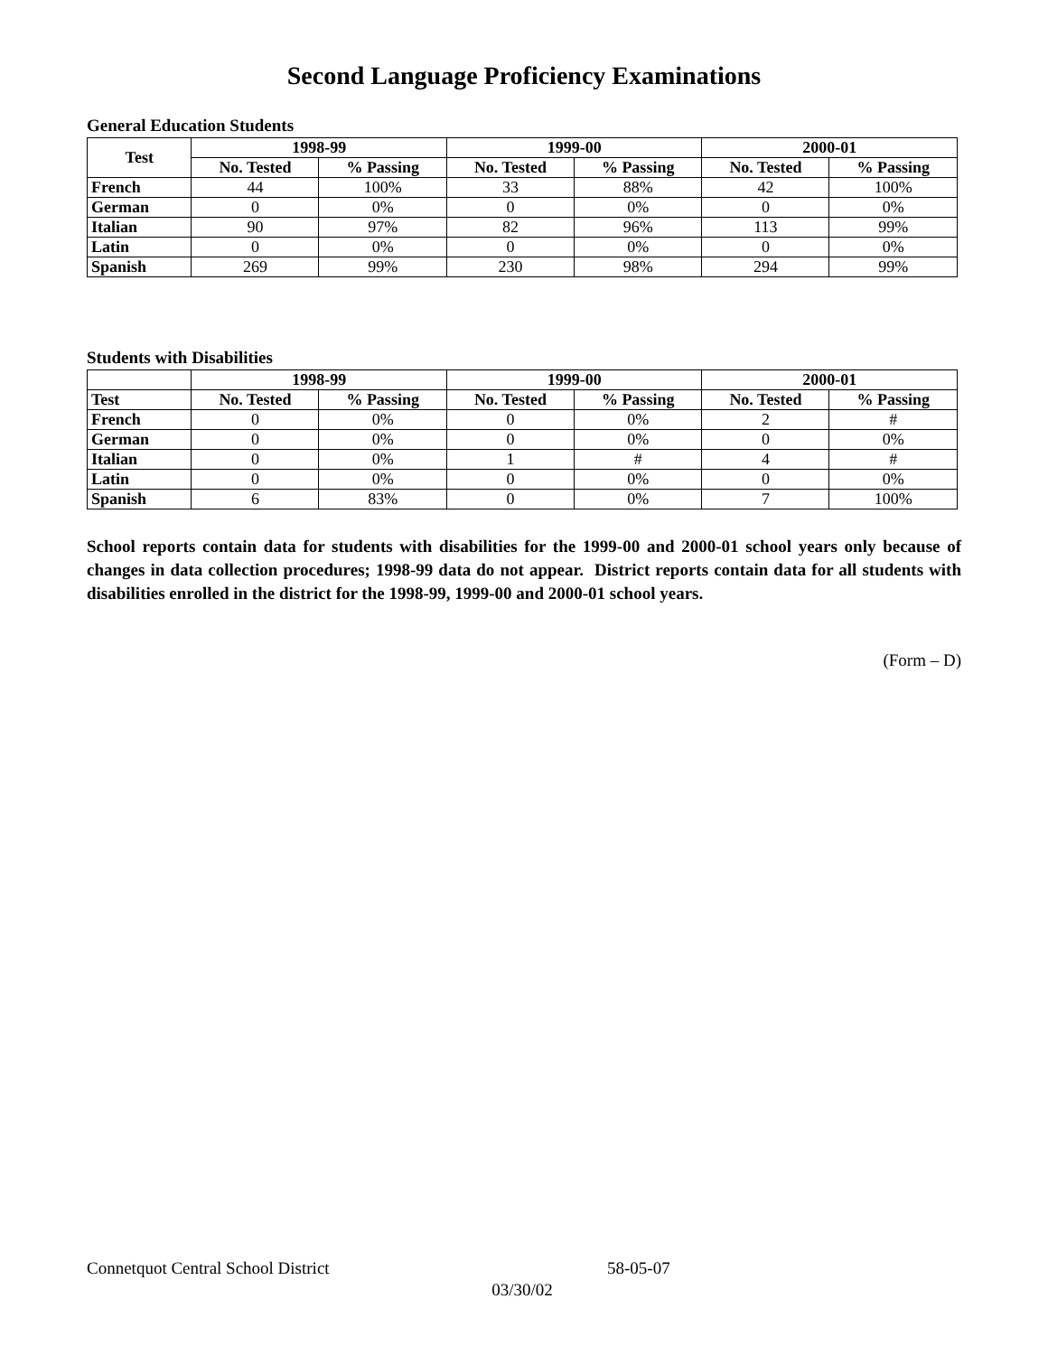Second Language Proficiency Examinations
General Education Students
| Test | 1998-99 | | 1999-00 | | 2000-01 | |
| --- | --- | --- | --- | --- | --- | --- |
| | No. Tested | % Passing | No. Tested | % Passing | No. Tested | % Passing |
| French | 44 | 100% | 33 | 88% | 42 | 100% |
| German | 0 | 0% | 0 | 0% | 0 | 0% |
| Italian | 90 | 97% | 82 | 96% | 113 | 99% |
| Latin | 0 | 0% | 0 | 0% | 0 | 0% |
| Spanish | 269 | 99% | 230 | 98% | 294 | 99% |
Students with Disabilities
| | 1998-99 | | 1999-00 | | 2000-01 | |
| --- | --- | --- | --- | --- | --- | --- |
| Test | No. Tested | % Passing | No. Tested | % Passing | No. Tested | % Passing |
| French | 0 | 0% | 0 | 0% | 2 | # |
| German | 0 | 0% | 0 | 0% | 0 | 0% |
| Italian | 0 | 0% | 1 | # | 4 | # |
| Latin | 0 | 0% | 0 | 0% | 0 | 0% |
| Spanish | 6 | 83% | 0 | 0% | 7 | 100% |
School reports contain data for students with disabilities for the 1999-00 and 2000-01 school years only because of changes in data collection procedures; 1998-99 data do not appear. District reports contain data for all students with disabilities enrolled in the district for the 1998-99, 1999-00 and 2000-01 school years.
(Form – D)
Connetquot Central School District 58-05-07
03/30/02